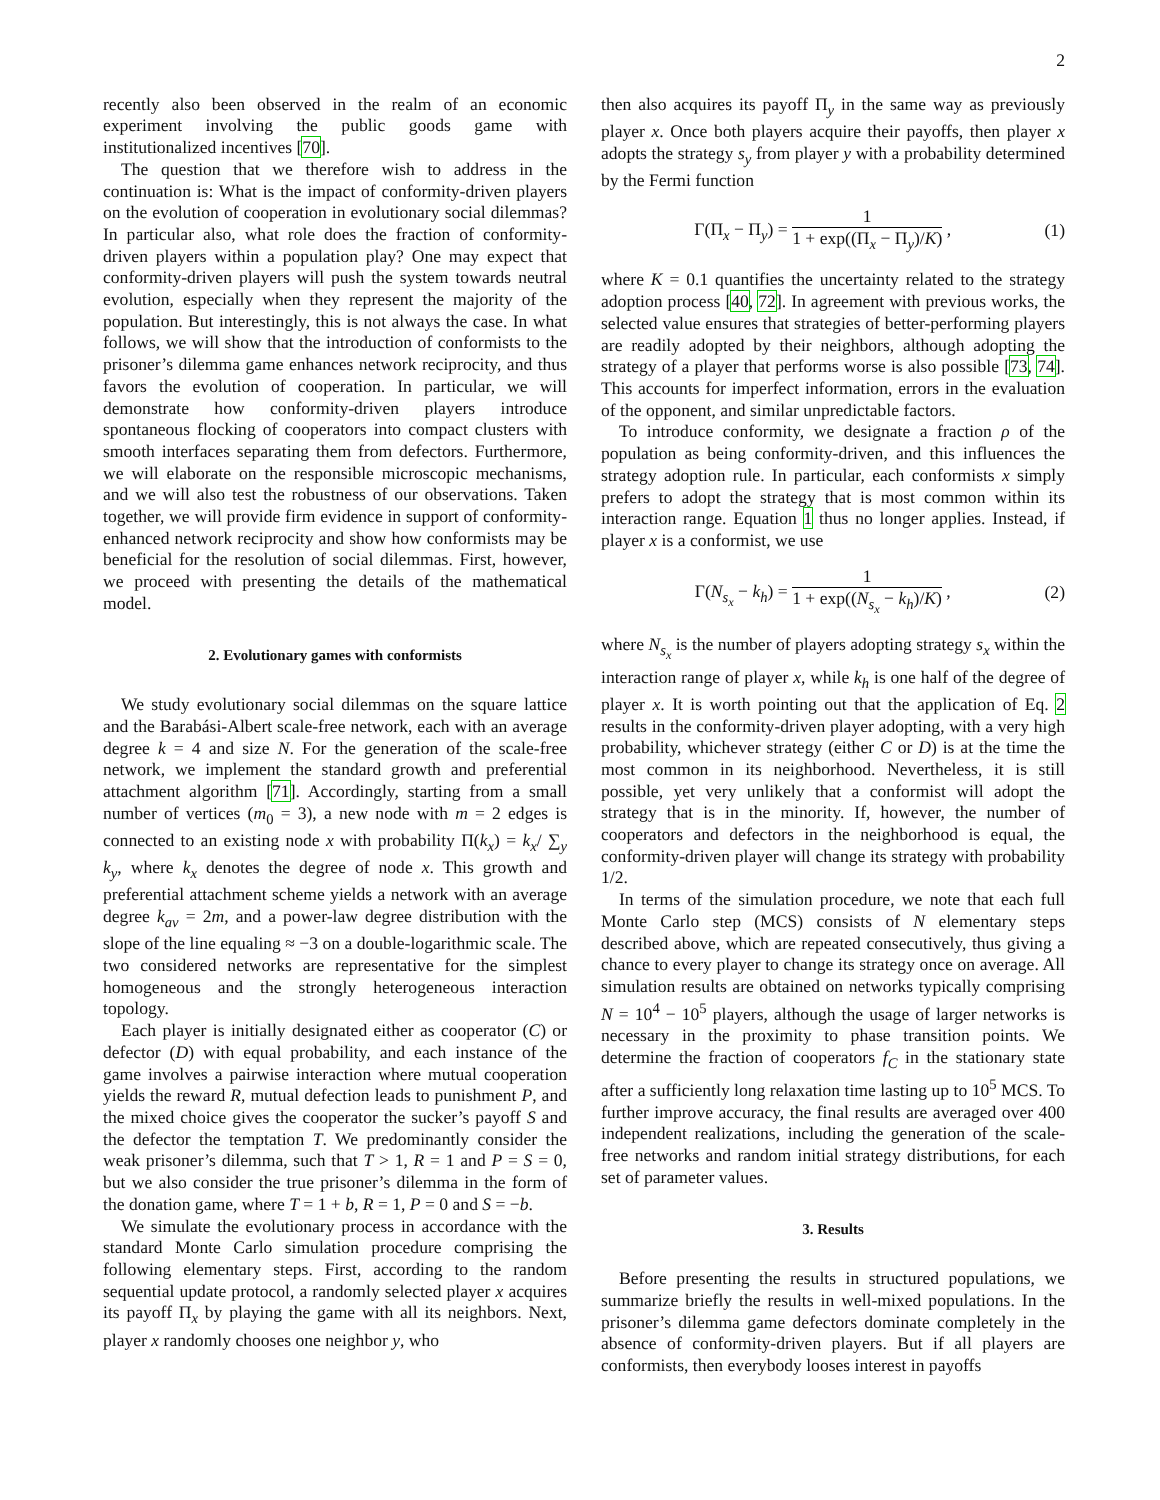2
recently also been observed in the realm of an economic experiment involving the public goods game with institutionalized incentives [70].
The question that we therefore wish to address in the continuation is: What is the impact of conformity-driven players on the evolution of cooperation in evolutionary social dilemmas? In particular also, what role does the fraction of conformity-driven players within a population play? One may expect that conformity-driven players will push the system towards neutral evolution, especially when they represent the majority of the population. But interestingly, this is not always the case. In what follows, we will show that the introduction of conformists to the prisoner’s dilemma game enhances network reciprocity, and thus favors the evolution of cooperation. In particular, we will demonstrate how conformity-driven players introduce spontaneous flocking of cooperators into compact clusters with smooth interfaces separating them from defectors. Furthermore, we will elaborate on the responsible microscopic mechanisms, and we will also test the robustness of our observations. Taken together, we will provide firm evidence in support of conformity-enhanced network reciprocity and show how conformists may be beneficial for the resolution of social dilemmas. First, however, we proceed with presenting the details of the mathematical model.
2. Evolutionary games with conformists
We study evolutionary social dilemmas on the square lattice and the Barabási-Albert scale-free network, each with an average degree k = 4 and size N. For the generation of the scale-free network, we implement the standard growth and preferential attachment algorithm [71]. Accordingly, starting from a small number of vertices (m<sub>0</sub> = 3), a new node with m = 2 edges is connected to an existing node x with probability Π(k<sub>x</sub>) = k<sub>x</sub>/ ∑<sub>y</sub> k<sub>y</sub>, where k<sub>x</sub> denotes the degree of node x. This growth and preferential attachment scheme yields a network with an average degree k<sub>av</sub> = 2m, and a power-law degree distribution with the slope of the line equaling ≈ −3 on a double-logarithmic scale. The two considered networks are representative for the simplest homogeneous and the strongly heterogeneous interaction topology.
Each player is initially designated either as cooperator (C) or defector (D) with equal probability, and each instance of the game involves a pairwise interaction where mutual cooperation yields the reward R, mutual defection leads to punishment P, and the mixed choice gives the cooperator the sucker’s payoff S and the defector the temptation T. We predominantly consider the weak prisoner’s dilemma, such that T > 1, R = 1 and P = S = 0, but we also consider the true prisoner’s dilemma in the form of the donation game, where T = 1 + b, R = 1, P = 0 and S = −b.
We simulate the evolutionary process in accordance with the standard Monte Carlo simulation procedure comprising the following elementary steps. First, according to the random sequential update protocol, a randomly selected player x acquires its payoff Π<sub>x</sub> by playing the game with all its neighbors. Next, player x randomly chooses one neighbor y, who
then also acquires its payoff Π<sub>y</sub> in the same way as previously player x. Once both players acquire their payoffs, then player x adopts the strategy s<sub>y</sub> from player y with a probability determined by the Fermi function
Γ(Π<sub>x</sub> − Π<sub>y</sub>) = 1 1 + exp((Π<sub>x</sub> − Π<sub>y</sub>)/K) ,
(1)
where K = 0.1 quantifies the uncertainty related to the strategy adoption process [40, 72]. In agreement with previous works, the selected value ensures that strategies of better-performing players are readily adopted by their neighbors, although adopting the strategy of a player that performs worse is also possible [73, 74]. This accounts for imperfect information, errors in the evaluation of the opponent, and similar unpredictable factors.
To introduce conformity, we designate a fraction ρ of the population as being conformity-driven, and this influences the strategy adoption rule. In particular, each conformists x simply prefers to adopt the strategy that is most common within its interaction range. Equation 1 thus no longer applies. Instead, if player x is a conformist, we use
Γ(N<sub>s<sub>x</sub></sub> − k<sub>h</sub>) = 1 1 + exp((N<sub>s<sub>x</sub></sub> − k<sub>h</sub>)/K) ,
(2)
where N<sub>s<sub>x</sub></sub> is the number of players adopting strategy s<sub>x</sub> within the interaction range of player x, while k<sub>h</sub> is one half of the degree of player x. It is worth pointing out that the application of Eq. 2 results in the conformity-driven player adopting, with a very high probability, whichever strategy (either C or D) is at the time the most common in its neighborhood. Nevertheless, it is still possible, yet very unlikely that a conformist will adopt the strategy that is in the minority. If, however, the number of cooperators and defectors in the neighborhood is equal, the conformity-driven player will change its strategy with probability 1/2.
In terms of the simulation procedure, we note that each full Monte Carlo step (MCS) consists of N elementary steps described above, which are repeated consecutively, thus giving a chance to every player to change its strategy once on average. All simulation results are obtained on networks typically comprising N = 10<sup>4</sup> − 10<sup>5</sup> players, although the usage of larger networks is necessary in the proximity to phase transition points. We determine the fraction of cooperators f<sub>C</sub> in the stationary state after a sufficiently long relaxation time lasting up to 10<sup>5</sup> MCS. To further improve accuracy, the final results are averaged over 400 independent realizations, including the generation of the scale-free networks and random initial strategy distributions, for each set of parameter values.
3. Results
Before presenting the results in structured populations, we summarize briefly the results in well-mixed populations. In the prisoner’s dilemma game defectors dominate completely in the absence of conformity-driven players. But if all players are conformists, then everybody looses interest in payoffs